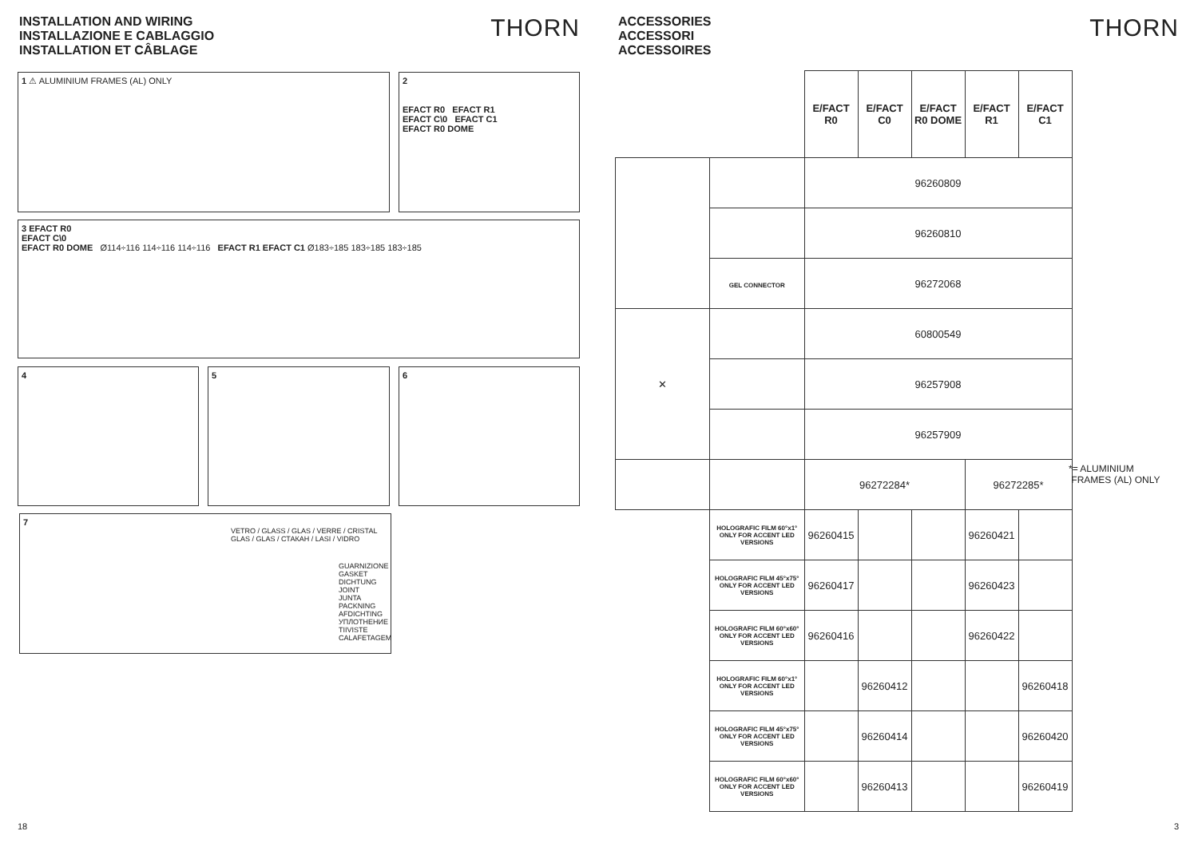INSTALLATION AND WIRING
INSTALLAZIONE E CABLAGGIO
INSTALLATION ET CÂBLAGE
THORN
1 ⚠ ALUMINIUM FRAMES (AL) ONLY
2
EFACT R0 EFACT R1
EFACT C\0 EFACT C1
EFACT R0 DOME
3 EFACT R0
EFACT C\0
EFACT R0 DOME Ø114÷116 114÷116 114÷116 EFACT R1 EFACT C1 Ø183÷185 183÷185 183÷185
4 5 6
7
VETRO / GLASS / GLAS / VERRE / CRISTAL
GLAS / GLAS / СТАКАН / LASI / VIDRO
GUARNIZIONE
GASKET
DICHTUNG
JOINT
JUNTA
PACKNING
AFDICHTING
УПЛОТНЕНИЕ
TIIVISTE
CALAFETAGEM
18
ACCESSORIES
ACCESSORI
ACCESSOIRES
THORN
| | | E/FACT R0 | E/FACT C0 | E/FACT R0 DOME | E/FACT R1 | E/FACT C1 |
| | | 96260809 | | | | |
| | | 96260810 | | | | |
| | GEL CONNECTOR | 96272068 | | | | |
| ✕ | | 60800549 | | | | |
| | | 96257908 | | | | |
| | | 96257909 | | | | |
| | | 96272284* | | | 96272285* | |
| | HOLOGRAFIC FILM 60°x1° ONLY FOR ACCENT LED VERSIONS | 96260415 | | | 96260421 | |
| | HOLOGRAFIC FILM 45°x75° ONLY FOR ACCENT LED VERSIONS | 96260417 | | | 96260423 | |
| | HOLOGRAFIC FILM 60°x60° ONLY FOR ACCENT LED VERSIONS | 96260416 | | | 96260422 | |
| | HOLOGRAFIC FILM 60°x1° ONLY FOR ACCENT LED VERSIONS | | 96260412 | | | 96260418 |
| | HOLOGRAFIC FILM 45°x75° ONLY FOR ACCENT LED VERSIONS | | 96260414 | | | 96260420 |
| | HOLOGRAFIC FILM 60°x60° ONLY FOR ACCENT LED VERSIONS | | 96260413 | | | 96260419 |
*= ALUMINIUM
FRAMES (AL) ONLY
3